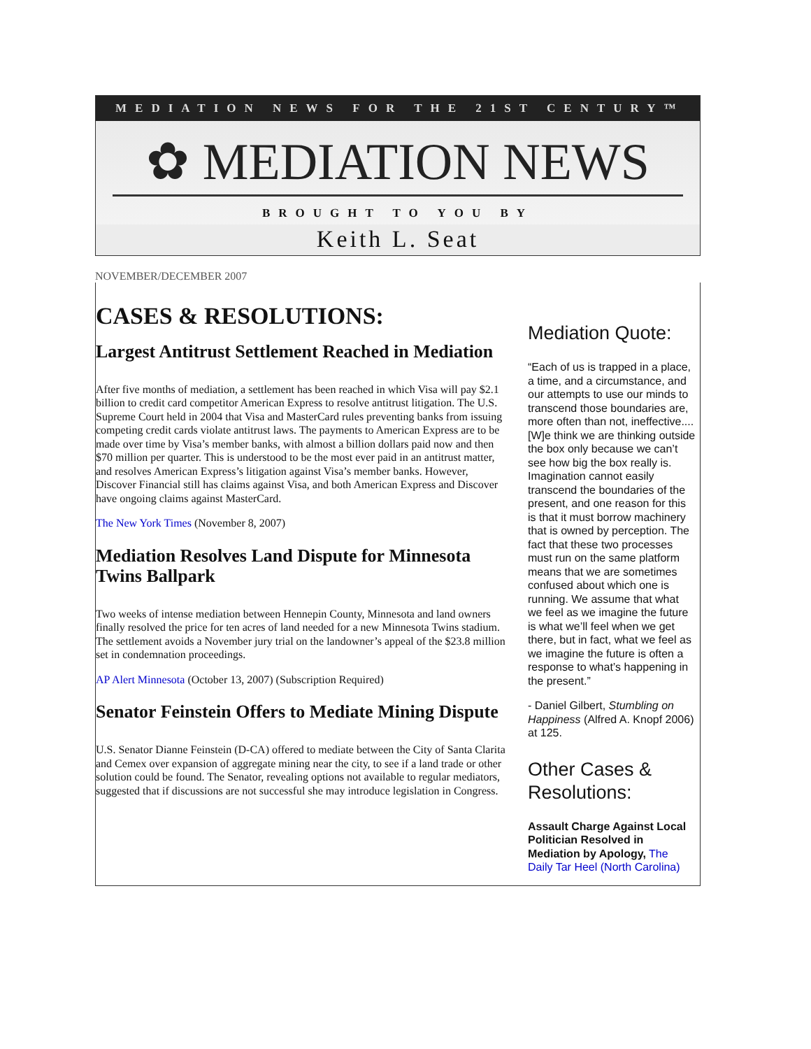MEDIATION NEWS FOR THE 21ST CENTURY™
✿ MEDIATION NEWS
BROUGHT TO YOU BY
Keith L. Seat
NOVEMBER/DECEMBER 2007
CASES & RESOLUTIONS:
Largest Antitrust Settlement Reached in Mediation
After five months of mediation, a settlement has been reached in which Visa will pay $2.1 billion to credit card competitor American Express to resolve antitrust litigation. The U.S. Supreme Court held in 2004 that Visa and MasterCard rules preventing banks from issuing competing credit cards violate antitrust laws. The payments to American Express are to be made over time by Visa’s member banks, with almost a billion dollars paid now and then $70 million per quarter. This is understood to be the most ever paid in an antitrust matter, and resolves American Express’s litigation against Visa’s member banks. However, Discover Financial still has claims against Visa, and both American Express and Discover have ongoing claims against MasterCard.
The New York Times (November 8, 2007)
Mediation Resolves Land Dispute for Minnesota Twins Ballpark
Two weeks of intense mediation between Hennepin County, Minnesota and land owners finally resolved the price for ten acres of land needed for a new Minnesota Twins stadium. The settlement avoids a November jury trial on the landowner’s appeal of the $23.8 million set in condemnation proceedings.
AP Alert Minnesota (October 13, 2007) (Subscription Required)
Senator Feinstein Offers to Mediate Mining Dispute
U.S. Senator Dianne Feinstein (D-CA) offered to mediate between the City of Santa Clarita and Cemex over expansion of aggregate mining near the city, to see if a land trade or other solution could be found. The Senator, revealing options not available to regular mediators, suggested that if discussions are not successful she may introduce legislation in Congress.
Mediation Quote:
“Each of us is trapped in a place, a time, and a circumstance, and our attempts to use our minds to transcend those boundaries are, more often than not, ineffective....[W]e think we are thinking outside the box only because we can’t see how big the box really is. Imagination cannot easily transcend the boundaries of the present, and one reason for this is that it must borrow machinery that is owned by perception. The fact that these two processes must run on the same platform means that we are sometimes confused about which one is running. We assume that what we feel as we imagine the future is what we’ll feel when we get there, but in fact, what we feel as we imagine the future is often a response to what’s happening in the present.”
- Daniel Gilbert, Stumbling on Happiness (Alfred A. Knopf 2006) at 125.
Other Cases & Resolutions:
Assault Charge Against Local Politician Resolved in Mediation by Apology, The Daily Tar Heel (North Carolina)